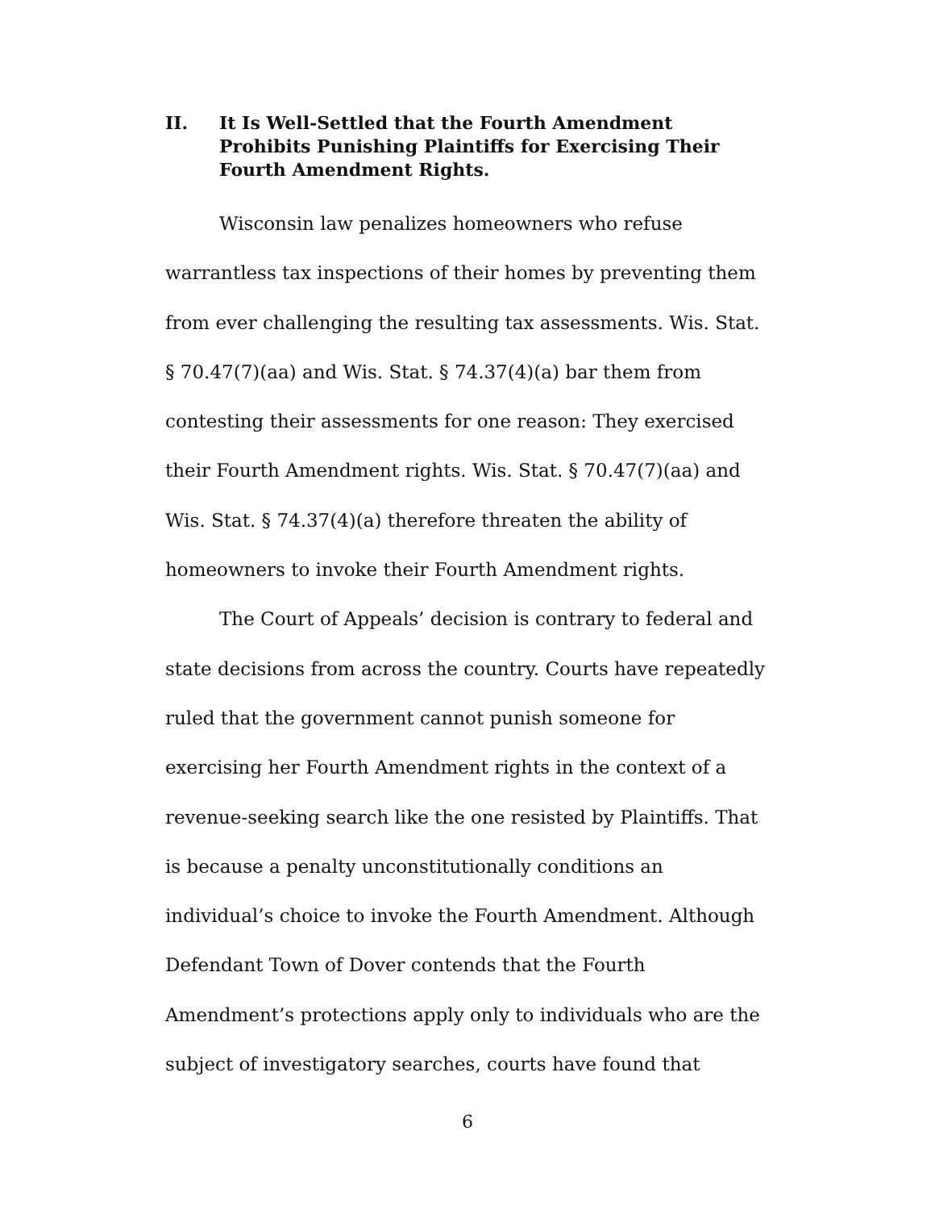II. It Is Well-Settled that the Fourth Amendment Prohibits Punishing Plaintiffs for Exercising Their Fourth Amendment Rights.
Wisconsin law penalizes homeowners who refuse warrantless tax inspections of their homes by preventing them from ever challenging the resulting tax assessments. Wis. Stat. § 70.47(7)(aa) and Wis. Stat. § 74.37(4)(a) bar them from contesting their assessments for one reason: They exercised their Fourth Amendment rights. Wis. Stat. § 70.47(7)(aa) and Wis. Stat. § 74.37(4)(a) therefore threaten the ability of homeowners to invoke their Fourth Amendment rights.
The Court of Appeals’ decision is contrary to federal and state decisions from across the country. Courts have repeatedly ruled that the government cannot punish someone for exercising her Fourth Amendment rights in the context of a revenue-seeking search like the one resisted by Plaintiffs. That is because a penalty unconstitutionally conditions an individual’s choice to invoke the Fourth Amendment. Although Defendant Town of Dover contends that the Fourth Amendment’s protections apply only to individuals who are the subject of investigatory searches, courts have found that
6